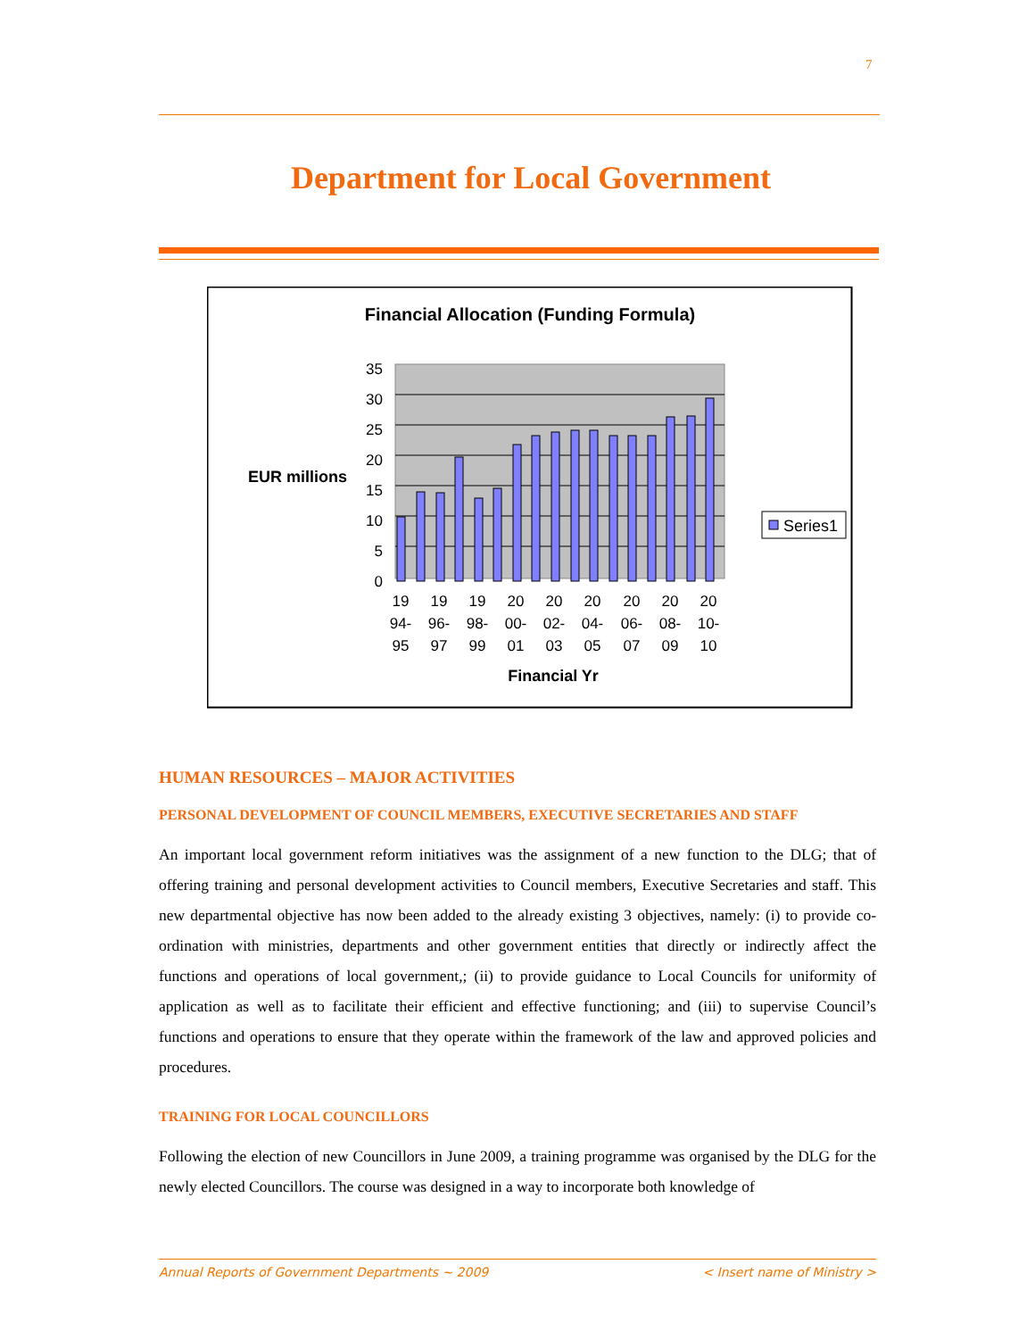7
Department for Local Government
Financial Allocation (Funding Formula)
35
30
25
20
15
10
5
0
EUR millions
19
94-
95
19
96-
97
19
98-
99
20
00-
01
20
02-
03
20
04-
05
20
06-
07
20
08-
09
20
10-
10
Financial Yr
Series1
HUMAN RESOURCES – MAJOR ACTIVITIES
PERSONAL DEVELOPMENT OF COUNCIL MEMBERS, EXECUTIVE SECRETARIES AND STAFF
An important local government reform initiatives was the assignment of a new function to the DLG; that of offering training and personal development activities to Council members, Executive Secretaries and staff. This new departmental objective has now been added to the already existing 3 objectives, namely: (i) to provide co-ordination with ministries, departments and other government entities that directly or indirectly affect the functions and operations of local government,; (ii) to provide guidance to Local Councils for uniformity of application as well as to facilitate their efficient and effective functioning; and (iii) to supervise Council’s functions and operations to ensure that they operate within the framework of the law and approved policies and procedures.
TRAINING FOR LOCAL COUNCILLORS
Following the election of new Councillors in June 2009, a training programme was organised by the DLG for the newly elected Councillors. The course was designed in a way to incorporate both knowledge of
Annual Reports of Government Departments ~ 2009 < Insert name of Ministry >